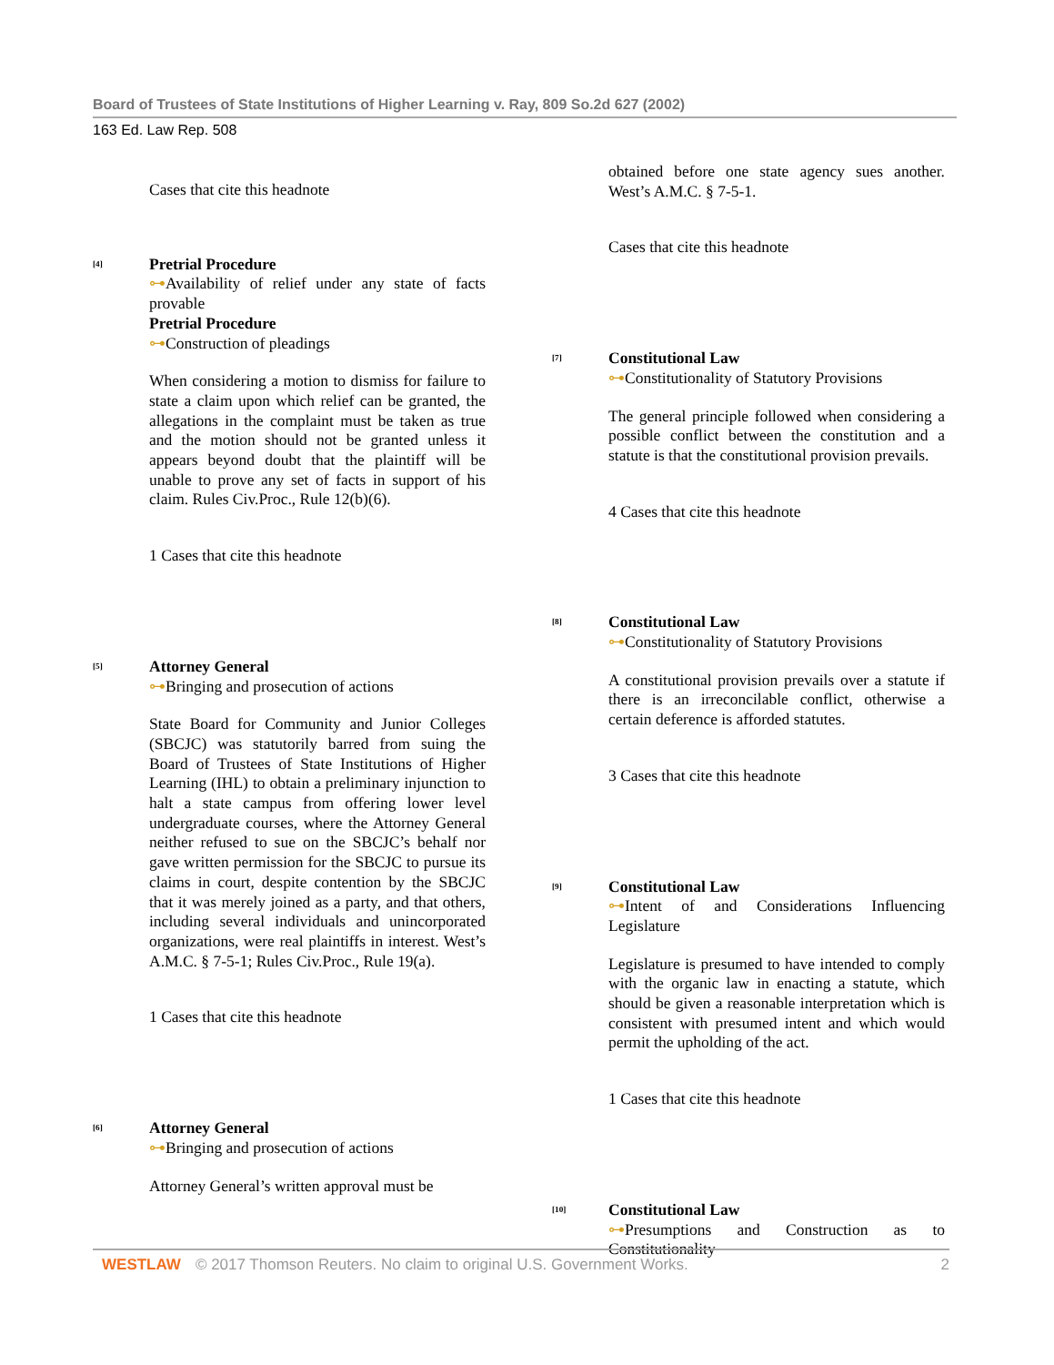Board of Trustees of State Institutions of Higher Learning v. Ray, 809 So.2d 627 (2002)
163 Ed. Law Rep. 508
Cases that cite this headnote
<sup>[4]</sup>
Pretrial Procedure
⊶Availability of relief under any state of facts provable
Pretrial Procedure
⊶Construction of pleadings
When considering a motion to dismiss for failure to state a claim upon which relief can be granted, the allegations in the complaint must be taken as true and the motion should not be granted unless it appears beyond doubt that the plaintiff will be unable to prove any set of facts in support of his claim. Rules Civ.Proc., Rule 12(b)(6).
1 Cases that cite this headnote
<sup>[5]</sup>
Attorney General
⊶Bringing and prosecution of actions
State Board for Community and Junior Colleges (SBCJC) was statutorily barred from suing the Board of Trustees of State Institutions of Higher Learning (IHL) to obtain a preliminary injunction to halt a state campus from offering lower level undergraduate courses, where the Attorney General neither refused to sue on the SBCJC’s behalf nor gave written permission for the SBCJC to pursue its claims in court, despite contention by the SBCJC that it was merely joined as a party, and that others, including several individuals and unincorporated organizations, were real plaintiffs in interest. West’s A.M.C. § 7-5-1; Rules Civ.Proc., Rule 19(a).
1 Cases that cite this headnote
<sup>[6]</sup>
Attorney General
⊶Bringing and prosecution of actions
Attorney General’s written approval must be
obtained before one state agency sues another. West’s A.M.C. § 7-5-1.
Cases that cite this headnote
<sup>[7]</sup>
Constitutional Law
⊶Constitutionality of Statutory Provisions
The general principle followed when considering a possible conflict between the constitution and a statute is that the constitutional provision prevails.
4 Cases that cite this headnote
<sup>[8]</sup>
Constitutional Law
⊶Constitutionality of Statutory Provisions
A constitutional provision prevails over a statute if there is an irreconcilable conflict, otherwise a certain deference is afforded statutes.
3 Cases that cite this headnote
<sup>[9]</sup>
Constitutional Law
⊶Intent of and Considerations Influencing Legislature
Legislature is presumed to have intended to comply with the organic law in enacting a statute, which should be given a reasonable interpretation which is consistent with presumed intent and which would permit the upholding of the act.
1 Cases that cite this headnote
<sup>[10]</sup>
Constitutional Law
⊶Presumptions and Construction as to Constitutionality
WESTLAW © 2017 Thomson Reuters. No claim to original U.S. Government Works.
2